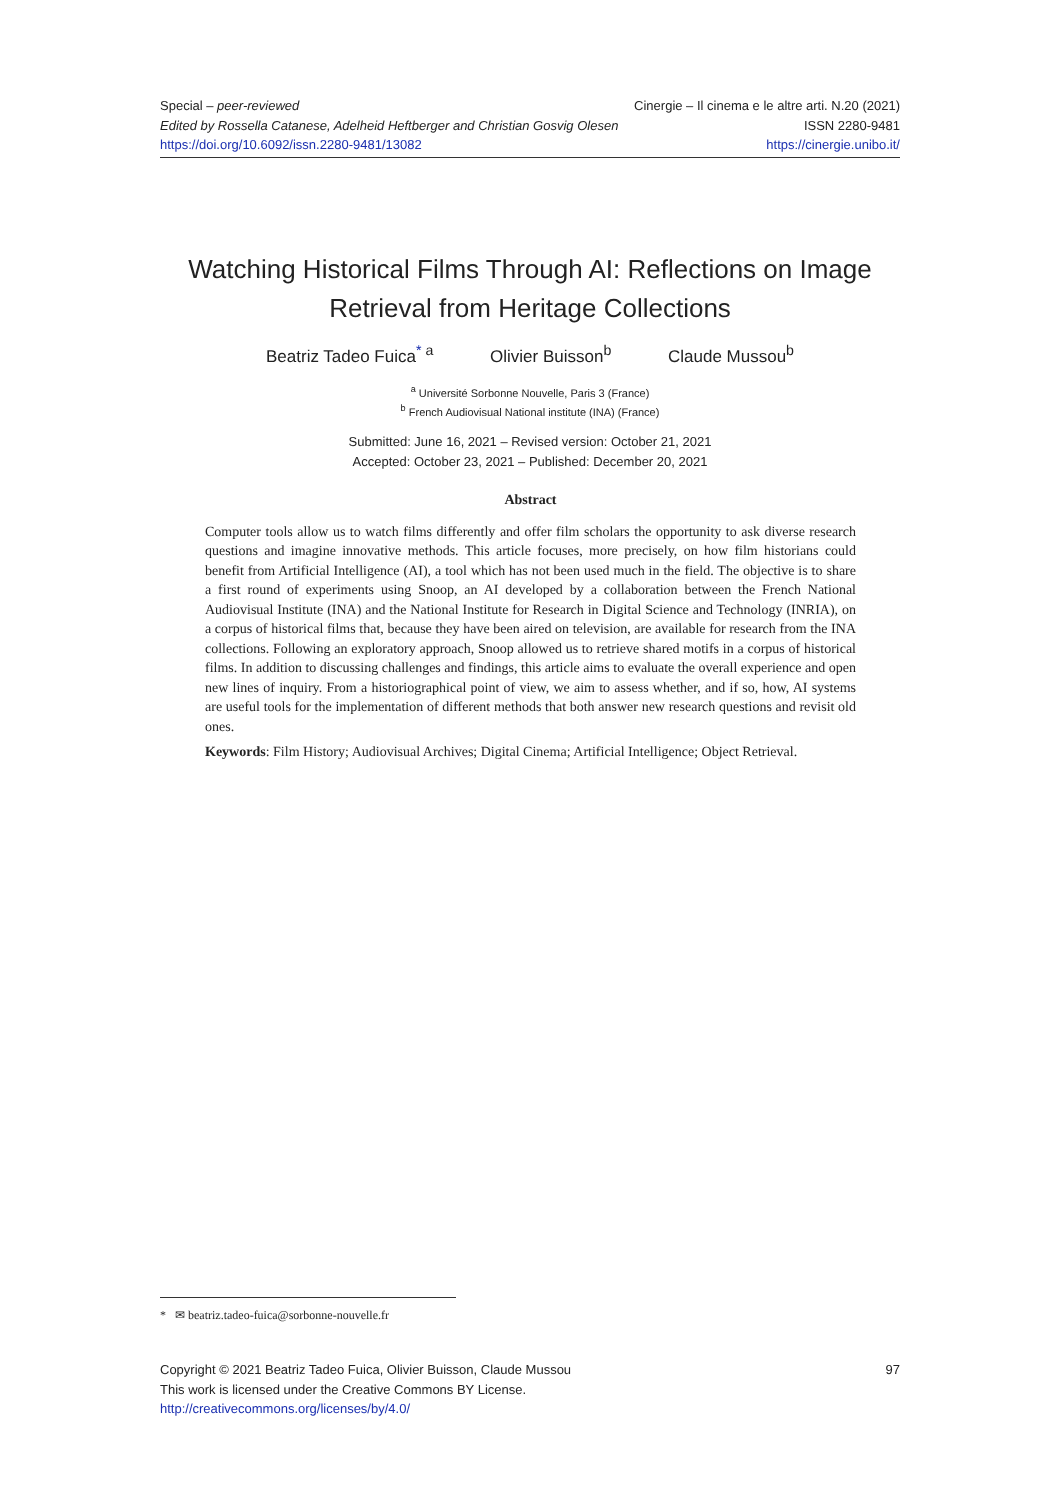Special – peer-reviewed
Edited by Rossella Catanese, Adelheid Heftberger and Christian Gosvig Olesen
https://doi.org/10.6092/issn.2280-9481/13082
Cinergie – Il cinema e le altre arti. N.20 (2021)
ISSN 2280-9481
https://cinergie.unibo.it/
Watching Historical Films Through AI: Reflections on Image Retrieval from Heritage Collections
Beatriz Tadeo Fuica<sup>* a</sup> Olivier Buisson<sup>b</sup> Claude Mussou<sup>b</sup>
<sup>a</sup> Université Sorbonne Nouvelle, Paris 3 (France)
<sup>b</sup> French Audiovisual National institute (INA) (France)
Submitted: June 16, 2021 – Revised version: October 21, 2021
Accepted: October 23, 2021 – Published: December 20, 2021
Abstract
Computer tools allow us to watch films differently and offer film scholars the opportunity to ask diverse research questions and imagine innovative methods. This article focuses, more precisely, on how film historians could benefit from Artificial Intelligence (AI), a tool which has not been used much in the field. The objective is to share a first round of experiments using Snoop, an AI developed by a collaboration between the French National Audiovisual Institute (INA) and the National Institute for Research in Digital Science and Technology (INRIA), on a corpus of historical films that, because they have been aired on television, are available for research from the INA collections. Following an exploratory approach, Snoop allowed us to retrieve shared motifs in a corpus of historical films. In addition to discussing challenges and findings, this article aims to evaluate the overall experience and open new lines of inquiry. From a historiographical point of view, we aim to assess whether, and if so, how, AI systems are useful tools for the implementation of different methods that both answer new research questions and revisit old ones.
Keywords: Film History; Audiovisual Archives; Digital Cinema; Artificial Intelligence; Object Retrieval.
* ✉ beatriz.tadeo-fuica@sorbonne-nouvelle.fr
Copyright © 2021 Beatriz Tadeo Fuica, Olivier Buisson, Claude Mussou
This work is licensed under the Creative Commons BY License.
http://creativecommons.org/licenses/by/4.0/
97